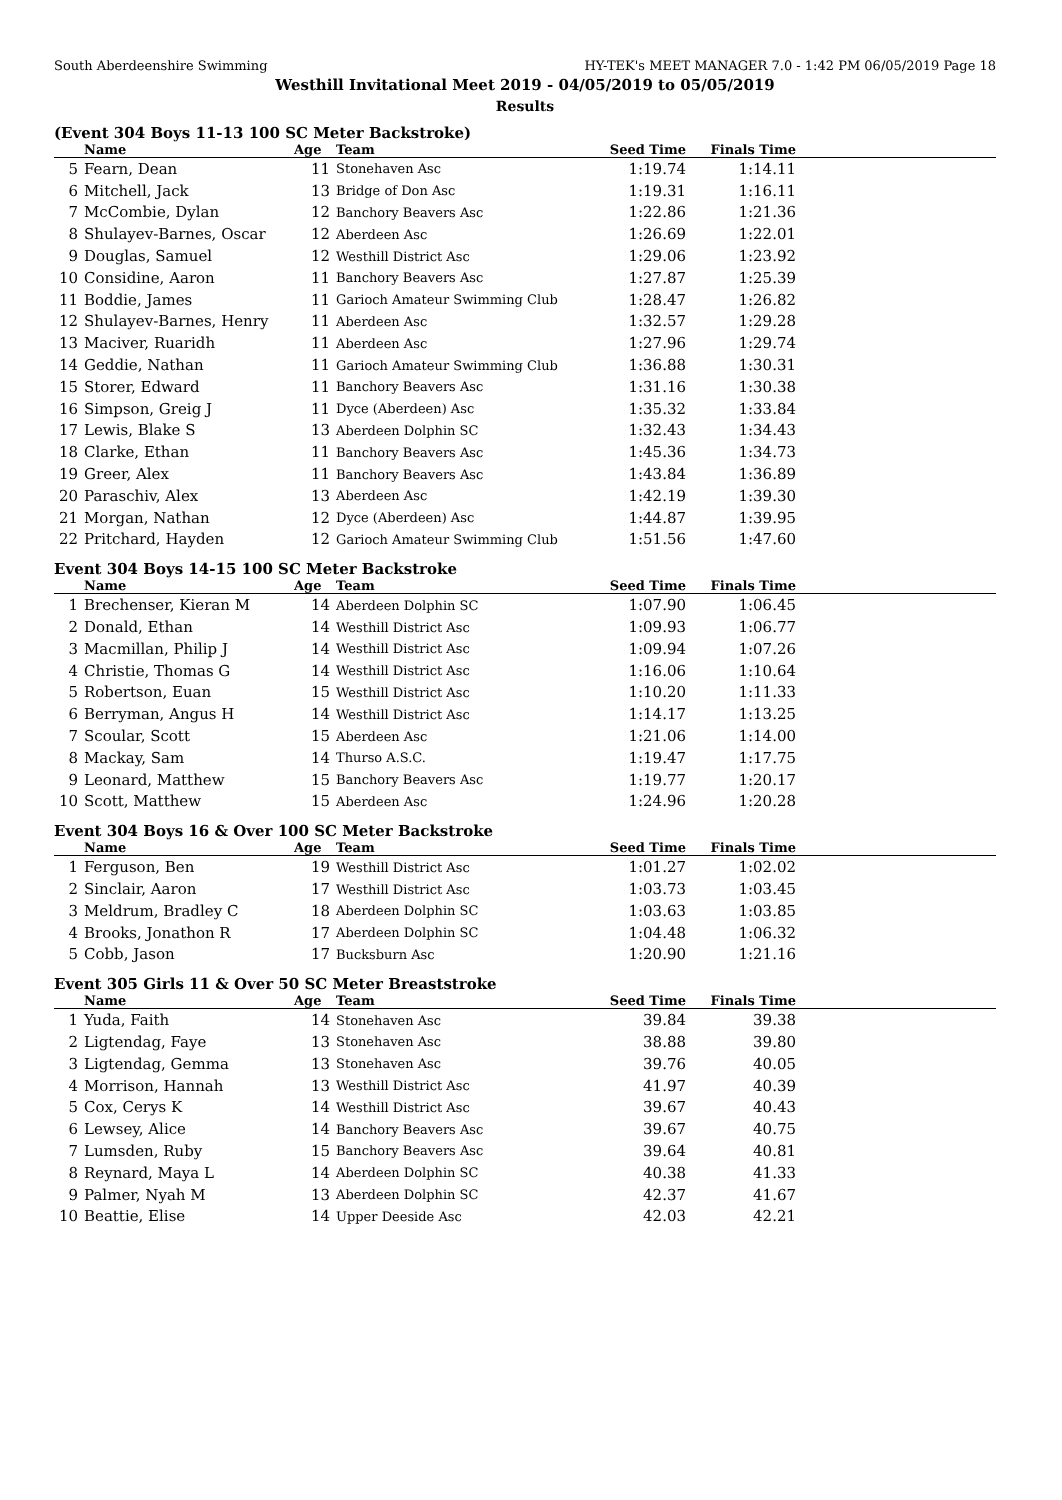South Aberdeenshire Swimming HY-TEK's MEET MANAGER 7.0 - 1:42 PM 06/05/2019 Page 18
Westhill Invitational Meet 2019 - 04/05/2019 to 05/05/2019
Results
(Event 304 Boys 11-13 100 SC Meter Backstroke)
| | Name | Age | Team | Seed Time | Finals Time | |
| --- | --- | --- | --- | --- | --- | --- |
| 5 | Fearn, Dean | 11 | Stonehaven Asc | 1:19.74 | 1:14.11 | |
| 6 | Mitchell, Jack | 13 | Bridge of Don Asc | 1:19.31 | 1:16.11 | |
| 7 | McCombie, Dylan | 12 | Banchory Beavers Asc | 1:22.86 | 1:21.36 | |
| 8 | Shulayev-Barnes, Oscar | 12 | Aberdeen Asc | 1:26.69 | 1:22.01 | |
| 9 | Douglas, Samuel | 12 | Westhill District Asc | 1:29.06 | 1:23.92 | |
| 10 | Considine, Aaron | 11 | Banchory Beavers Asc | 1:27.87 | 1:25.39 | |
| 11 | Boddie, James | 11 | Garioch Amateur Swimming Club | 1:28.47 | 1:26.82 | |
| 12 | Shulayev-Barnes, Henry | 11 | Aberdeen Asc | 1:32.57 | 1:29.28 | |
| 13 | Maciver, Ruaridh | 11 | Aberdeen Asc | 1:27.96 | 1:29.74 | |
| 14 | Geddie, Nathan | 11 | Garioch Amateur Swimming Club | 1:36.88 | 1:30.31 | |
| 15 | Storer, Edward | 11 | Banchory Beavers Asc | 1:31.16 | 1:30.38 | |
| 16 | Simpson, Greig J | 11 | Dyce (Aberdeen) Asc | 1:35.32 | 1:33.84 | |
| 17 | Lewis, Blake S | 13 | Aberdeen Dolphin SC | 1:32.43 | 1:34.43 | |
| 18 | Clarke, Ethan | 11 | Banchory Beavers Asc | 1:45.36 | 1:34.73 | |
| 19 | Greer, Alex | 11 | Banchory Beavers Asc | 1:43.84 | 1:36.89 | |
| 20 | Paraschiv, Alex | 13 | Aberdeen Asc | 1:42.19 | 1:39.30 | |
| 21 | Morgan, Nathan | 12 | Dyce (Aberdeen) Asc | 1:44.87 | 1:39.95 | |
| 22 | Pritchard, Hayden | 12 | Garioch Amateur Swimming Club | 1:51.56 | 1:47.60 | |
Event 304 Boys 14-15 100 SC Meter Backstroke
| | Name | Age | Team | Seed Time | Finals Time | |
| --- | --- | --- | --- | --- | --- | --- |
| 1 | Brechenser, Kieran M | 14 | Aberdeen Dolphin SC | 1:07.90 | 1:06.45 | |
| 2 | Donald, Ethan | 14 | Westhill District Asc | 1:09.93 | 1:06.77 | |
| 3 | Macmillan, Philip J | 14 | Westhill District Asc | 1:09.94 | 1:07.26 | |
| 4 | Christie, Thomas G | 14 | Westhill District Asc | 1:16.06 | 1:10.64 | |
| 5 | Robertson, Euan | 15 | Westhill District Asc | 1:10.20 | 1:11.33 | |
| 6 | Berryman, Angus H | 14 | Westhill District Asc | 1:14.17 | 1:13.25 | |
| 7 | Scoular, Scott | 15 | Aberdeen Asc | 1:21.06 | 1:14.00 | |
| 8 | Mackay, Sam | 14 | Thurso A.S.C. | 1:19.47 | 1:17.75 | |
| 9 | Leonard, Matthew | 15 | Banchory Beavers Asc | 1:19.77 | 1:20.17 | |
| 10 | Scott, Matthew | 15 | Aberdeen Asc | 1:24.96 | 1:20.28 | |
Event 304 Boys 16 & Over 100 SC Meter Backstroke
| | Name | Age | Team | Seed Time | Finals Time | |
| --- | --- | --- | --- | --- | --- | --- |
| 1 | Ferguson, Ben | 19 | Westhill District Asc | 1:01.27 | 1:02.02 | |
| 2 | Sinclair, Aaron | 17 | Westhill District Asc | 1:03.73 | 1:03.45 | |
| 3 | Meldrum, Bradley C | 18 | Aberdeen Dolphin SC | 1:03.63 | 1:03.85 | |
| 4 | Brooks, Jonathon R | 17 | Aberdeen Dolphin SC | 1:04.48 | 1:06.32 | |
| 5 | Cobb, Jason | 17 | Bucksburn Asc | 1:20.90 | 1:21.16 | |
Event 305 Girls 11 & Over 50 SC Meter Breaststroke
| | Name | Age | Team | Seed Time | Finals Time | |
| --- | --- | --- | --- | --- | --- | --- |
| 1 | Yuda, Faith | 14 | Stonehaven Asc | 39.84 | 39.38 | |
| 2 | Ligtendag, Faye | 13 | Stonehaven Asc | 38.88 | 39.80 | |
| 3 | Ligtendag, Gemma | 13 | Stonehaven Asc | 39.76 | 40.05 | |
| 4 | Morrison, Hannah | 13 | Westhill District Asc | 41.97 | 40.39 | |
| 5 | Cox, Cerys K | 14 | Westhill District Asc | 39.67 | 40.43 | |
| 6 | Lewsey, Alice | 14 | Banchory Beavers Asc | 39.67 | 40.75 | |
| 7 | Lumsden, Ruby | 15 | Banchory Beavers Asc | 39.64 | 40.81 | |
| 8 | Reynard, Maya L | 14 | Aberdeen Dolphin SC | 40.38 | 41.33 | |
| 9 | Palmer, Nyah M | 13 | Aberdeen Dolphin SC | 42.37 | 41.67 | |
| 10 | Beattie, Elise | 14 | Upper Deeside Asc | 42.03 | 42.21 | |